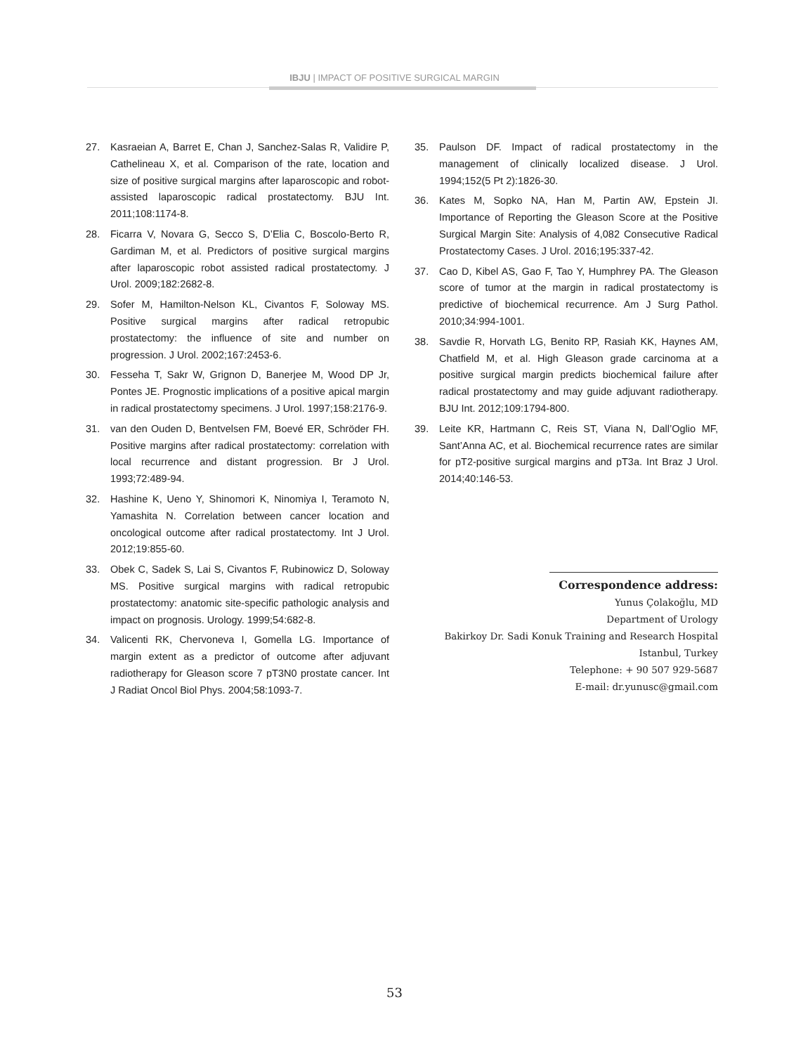IBJU | IMPACT OF POSITIVE SURGICAL MARGIN
27. Kasraeian A, Barret E, Chan J, Sanchez-Salas R, Validire P, Cathelineau X, et al. Comparison of the rate, location and size of positive surgical margins after laparoscopic and robot-assisted laparoscopic radical prostatectomy. BJU Int. 2011;108:1174-8.
28. Ficarra V, Novara G, Secco S, D’Elia C, Boscolo-Berto R, Gardiman M, et al. Predictors of positive surgical margins after laparoscopic robot assisted radical prostatectomy. J Urol. 2009;182:2682-8.
29. Sofer M, Hamilton-Nelson KL, Civantos F, Soloway MS. Positive surgical margins after radical retropubic prostatectomy: the influence of site and number on progression. J Urol. 2002;167:2453-6.
30. Fesseha T, Sakr W, Grignon D, Banerjee M, Wood DP Jr, Pontes JE. Prognostic implications of a positive apical margin in radical prostatectomy specimens. J Urol. 1997;158:2176-9.
31. van den Ouden D, Bentvelsen FM, Boevé ER, Schröder FH. Positive margins after radical prostatectomy: correlation with local recurrence and distant progression. Br J Urol. 1993;72:489-94.
32. Hashine K, Ueno Y, Shinomori K, Ninomiya I, Teramoto N, Yamashita N. Correlation between cancer location and oncological outcome after radical prostatectomy. Int J Urol. 2012;19:855-60.
33. Obek C, Sadek S, Lai S, Civantos F, Rubinowicz D, Soloway MS. Positive surgical margins with radical retropubic prostatectomy: anatomic site-specific pathologic analysis and impact on prognosis. Urology. 1999;54:682-8.
34. Valicenti RK, Chervoneva I, Gomella LG. Importance of margin extent as a predictor of outcome after adjuvant radiotherapy for Gleason score 7 pT3N0 prostate cancer. Int J Radiat Oncol Biol Phys. 2004;58:1093-7.
35. Paulson DF. Impact of radical prostatectomy in the management of clinically localized disease. J Urol. 1994;152(5 Pt 2):1826-30.
36. Kates M, Sopko NA, Han M, Partin AW, Epstein JI. Importance of Reporting the Gleason Score at the Positive Surgical Margin Site: Analysis of 4,082 Consecutive Radical Prostatectomy Cases. J Urol. 2016;195:337-42.
37. Cao D, Kibel AS, Gao F, Tao Y, Humphrey PA. The Gleason score of tumor at the margin in radical prostatectomy is predictive of biochemical recurrence. Am J Surg Pathol. 2010;34:994-1001.
38. Savdie R, Horvath LG, Benito RP, Rasiah KK, Haynes AM, Chatfield M, et al. High Gleason grade carcinoma at a positive surgical margin predicts biochemical failure after radical prostatectomy and may guide adjuvant radiotherapy. BJU Int. 2012;109:1794-800.
39. Leite KR, Hartmann C, Reis ST, Viana N, Dall’Oglio MF, Sant’Anna AC, et al. Biochemical recurrence rates are similar for pT2-positive surgical margins and pT3a. Int Braz J Urol. 2014;40:146-53.
Correspondence address:
Yunus Çolakoğlu, MD
Department of Urology
Bakirkoy Dr. Sadi Konuk Training and Research Hospital
Istanbul, Turkey
Telephone: + 90 507 929-5687
E-mail: dr.yunusc@gmail.com
53